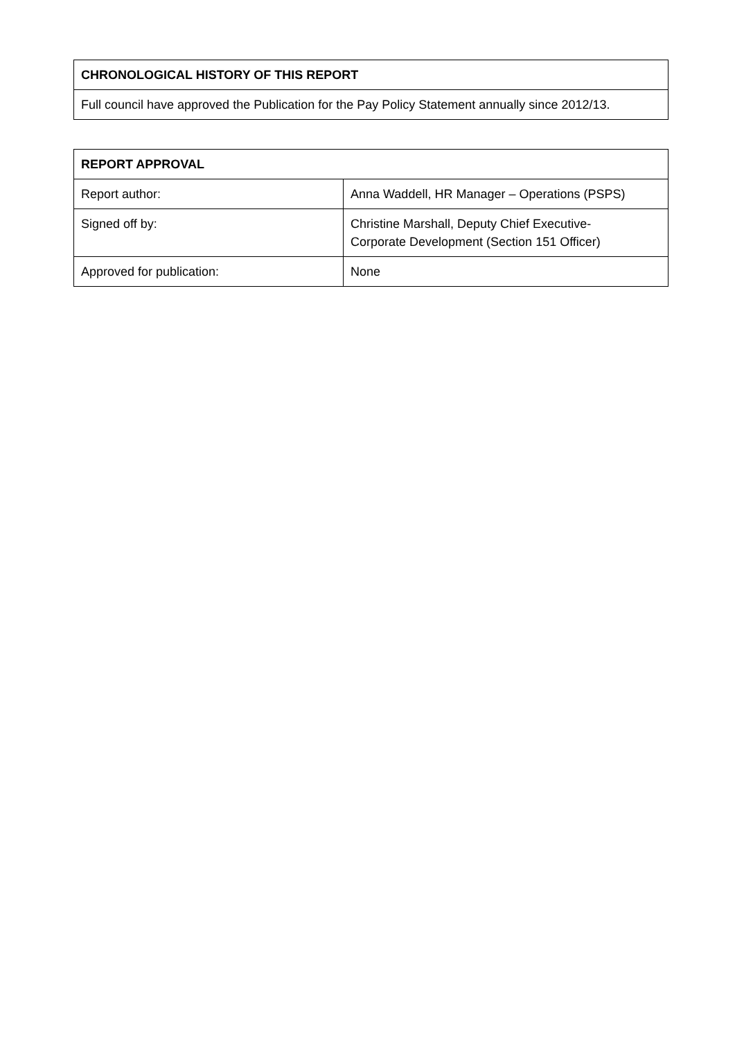| CHRONOLOGICAL HISTORY OF THIS REPORT |
| --- |
| Full council have approved the Publication for the Pay Policy Statement annually since 2012/13. |
| REPORT APPROVAL | |
| --- | --- |
| Report author: | Anna Waddell, HR Manager – Operations (PSPS) |
| Signed off by: | Christine Marshall, Deputy Chief Executive- Corporate Development (Section 151 Officer) |
| Approved for publication: | None |